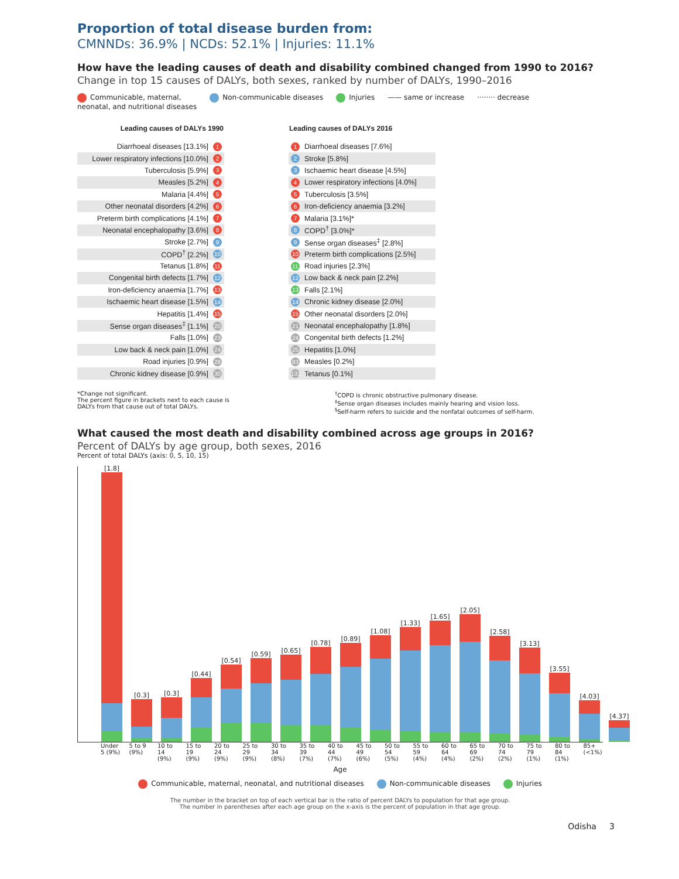Proportion of total disease burden from:
CMNNDs: 36.9% | NCDs: 52.1% | Injuries: 11.1%
How have the leading causes of death and disability combined changed from 1990 to 2016?
Change in top 15 causes of DALYs, both sexes, ranked by number of DALYs, 1990–2016
Communicable, maternal,
neonatal, and nutritional diseases Non-communicable diseases Injuries —— same or increase ········ decrease
| Leading causes of DALYs 1990 | |
| --- | --- |
| Diarrhoeal diseases [13.1%] | 1 |
| Lower respiratory infections [10.0%] | 2 |
| Tuberculosis [5.9%] | 3 |
| Measles [5.2%] | 4 |
| Malaria [4.4%] | 5 |
| Other neonatal disorders [4.2%] | 6 |
| Preterm birth complications [4.1%] | 7 |
| Neonatal encephalopathy [3.6%] | 8 |
| Stroke [2.7%] | 9 |
| COPD<sup>†</sup> [2.2%] | 10 |
| Tetanus [1.8%] | 11 |
| Congenital birth defects [1.7%] | 12 |
| Iron-deficiency anaemia [1.7%] | 13 |
| Ischaemic heart disease [1.5%] | 14 |
| Hepatitis [1.4%] | 15 |
| Sense organ diseases<sup>‡</sup> [1.1%] | 20 |
| Falls [1.0%] | 23 |
| Low back & neck pain [1.0%] | 24 |
| Road injuries [0.9%] | 28 |
| Chronic kidney disease [0.9%] | 30 |
| Leading causes of DALYs 2016 | |
| --- | --- |
| 1 | Diarrhoeal diseases [7.6%] |
| 2 | Stroke [5.8%] |
| 3 | Ischaemic heart disease [4.5%] |
| 4 | Lower respiratory infections [4.0%] |
| 5 | Tuberculosis [3.5%] |
| 6 | Iron-deficiency anaemia [3.2%] |
| 7 | Malaria [3.1%]* |
| 8 | COPD<sup>†</sup> [3.0%]* |
| 9 | Sense organ diseases<sup>‡</sup> [2.8%] |
| 10 | Preterm birth complications [2.5%] |
| 11 | Road injuries [2.3%] |
| 12 | Low back & neck pain [2.2%] |
| 13 | Falls [2.1%] |
| 14 | Chronic kidney disease [2.0%] |
| 15 | Other neonatal disorders [2.0%] |
| 21 | Neonatal encephalopathy [1.8%] |
| 24 | Congenital birth defects [1.2%] |
| 25 | Hepatitis [1.0%] |
| 83 | Measles [0.2%] |
| 131 | Tetanus [0.1%] |
*Change not significant.
The percent figure in brackets next to each cause is
DALYs from that cause out of total DALYs.
<sup>†</sup> COPD is chronic obstructive pulmonary disease.
<sup>‡</sup> Sense organ diseases includes mainly hearing and vision loss.
<sup>§</sup> Self-harm refers to suicide and the nonfatal outcomes of self-harm.
What caused the most death and disability combined across age groups in 2016?
Percent of DALYs by age group, both sexes, 2016
Percent of total DALYs (axis: 0, 5, 10, 15)
[1.8]
[0.3]
[0.3]
[0.44]
[0.54]
[0.59]
[0.65]
[0.78]
[0.89]
[1.08]
[1.33]
[1.65]
[2.05]
[2.58]
[3.13]
[3.55]
[4.03]
[4.37]
Under 5 (9%) 5 to 9 (9%) 10 to 14 (9%) 15 to 19 (9%) 20 to 24 (9%) 25 to 29 (9%) 30 to 34 (8%) 35 to 39 (7%) 40 to 44 (7%) 45 to 49 (6%) 50 to 54 (5%) 55 to 59 (4%) 60 to 64 (4%) 65 to 69 (2%) 70 to 74 (2%) 75 to 79 (1%) 80 to 84 (1%) 85+ (<1%)
Age
Communicable, maternal, neonatal, and nutritional diseases Non-communicable diseases Injuries
The number in the bracket on top of each vertical bar is the ratio of percent DALYs to population for that age group.
The number in parentheses after each age group on the x-axis is the percent of population in that age group.
Odisha 3